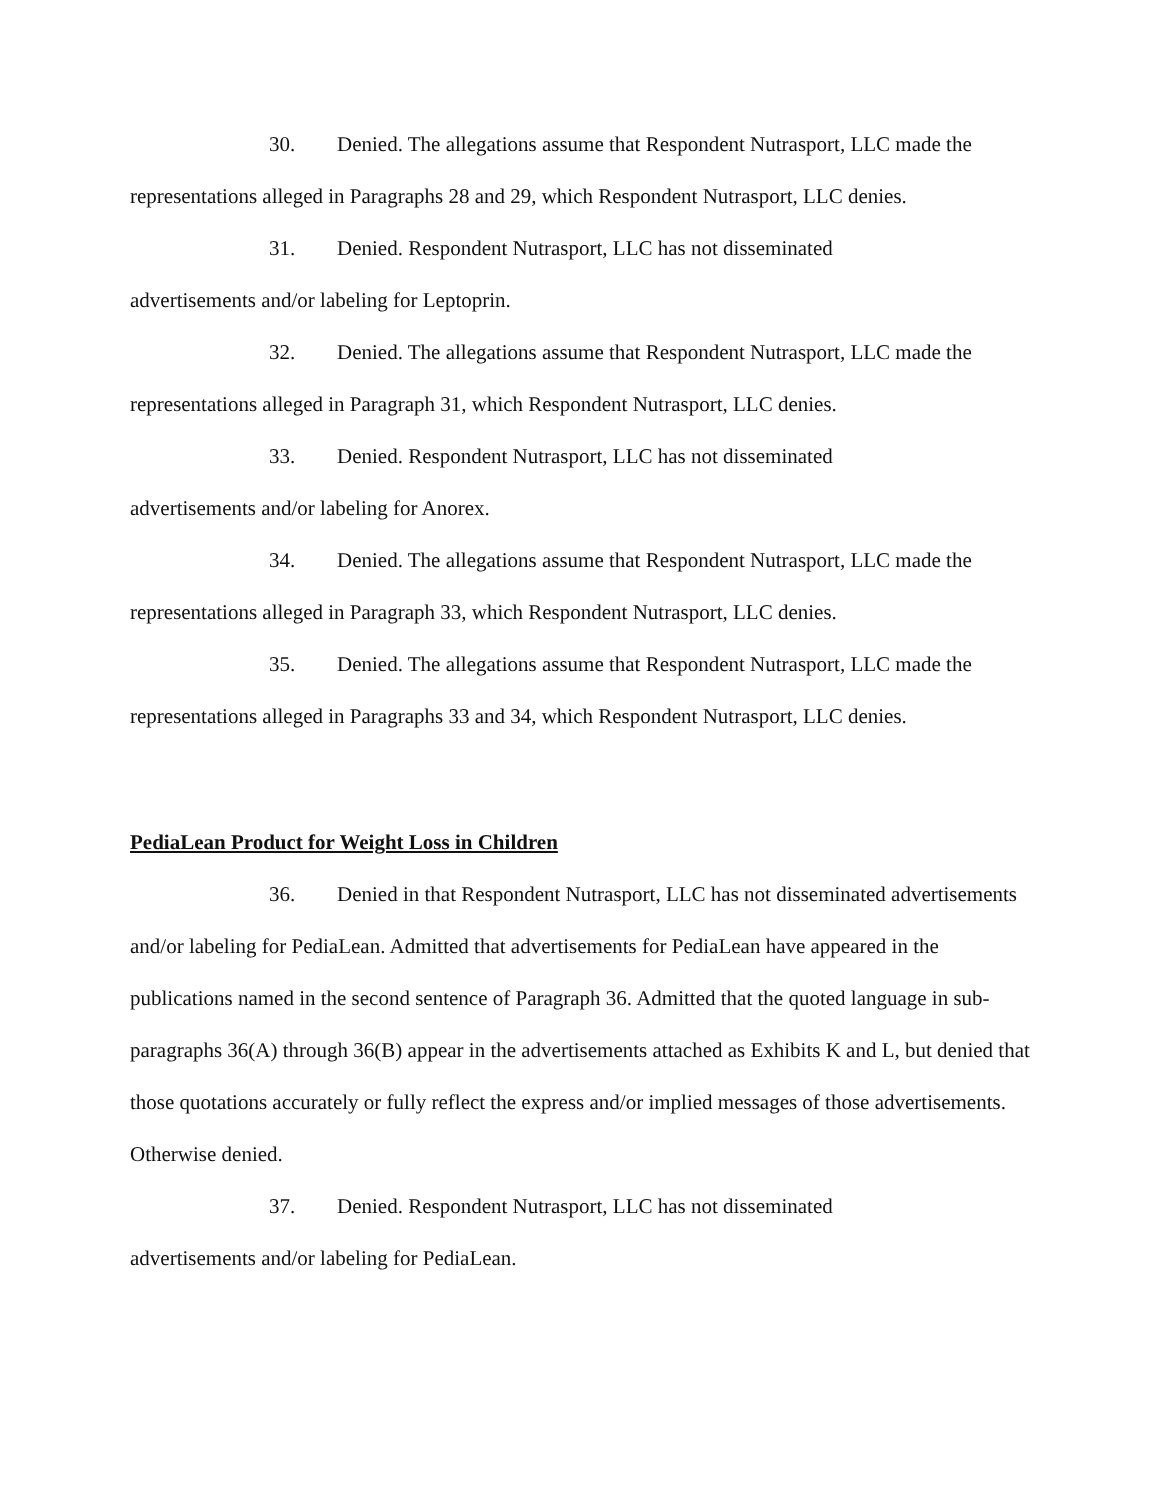30. Denied. The allegations assume that Respondent Nutrasport, LLC made the representations alleged in Paragraphs 28 and 29, which Respondent Nutrasport, LLC denies.
31. Denied. Respondent Nutrasport, LLC has not disseminated
advertisements and/or labeling for Leptoprin.
32. Denied. The allegations assume that Respondent Nutrasport, LLC made the representations alleged in Paragraph 31, which Respondent Nutrasport, LLC denies.
33. Denied. Respondent Nutrasport, LLC has not disseminated
advertisements and/or labeling for Anorex.
34. Denied. The allegations assume that Respondent Nutrasport, LLC made the representations alleged in Paragraph 33, which Respondent Nutrasport, LLC denies.
35. Denied. The allegations assume that Respondent Nutrasport, LLC made the representations alleged in Paragraphs 33 and 34, which Respondent Nutrasport, LLC denies.
PediaLean Product for Weight Loss in Children
36. Denied in that Respondent Nutrasport, LLC has not disseminated advertisements and/or labeling for PediaLean. Admitted that advertisements for PediaLean have appeared in the publications named in the second sentence of Paragraph 36. Admitted that the quoted language in sub-paragraphs 36(A) through 36(B) appear in the advertisements attached as Exhibits K and L, but denied that those quotations accurately or fully reflect the express and/or implied messages of those advertisements. Otherwise denied.
37. Denied. Respondent Nutrasport, LLC has not disseminated
advertisements and/or labeling for PediaLean.